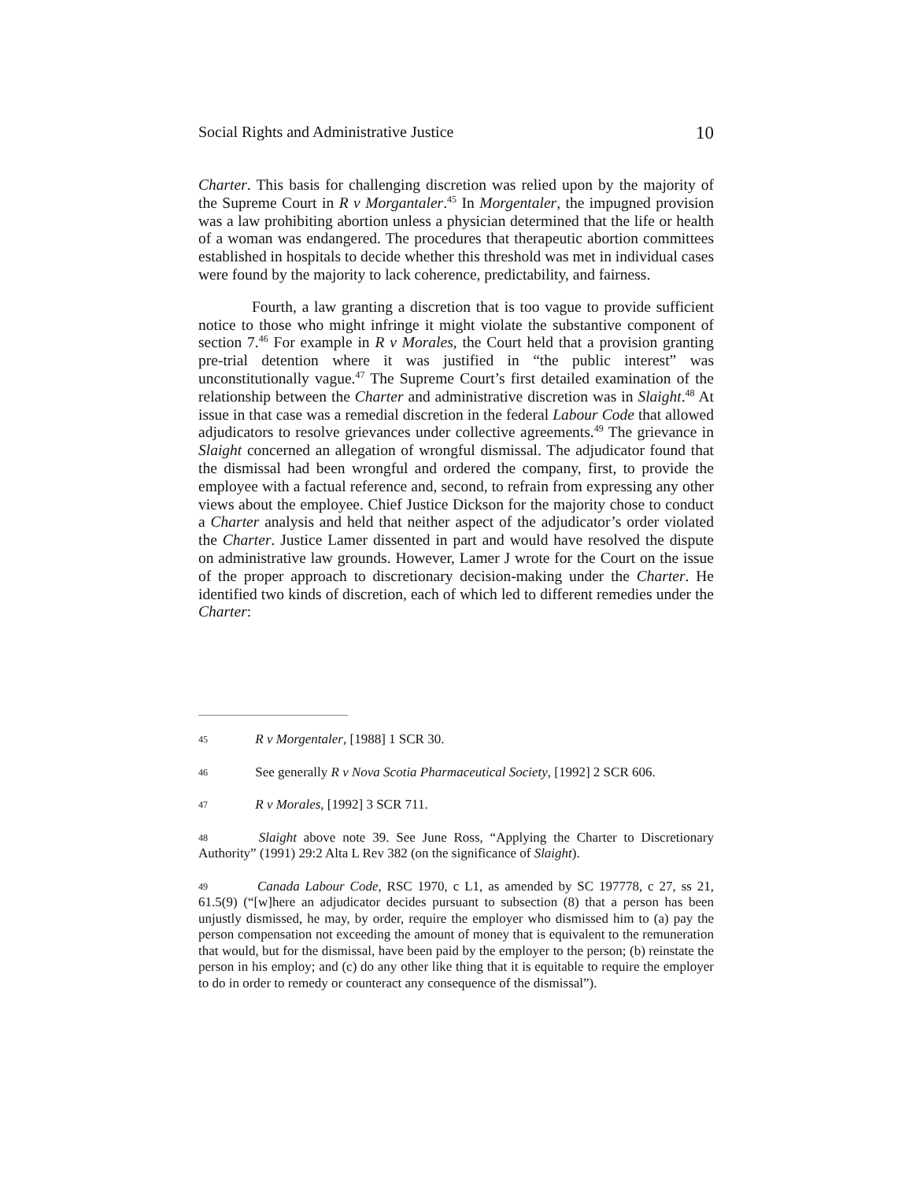Social Rights and Administrative Justice 10
Charter. This basis for challenging discretion was relied upon by the majority of the Supreme Court in R v Morgantaler.<sup>45</sup> In Morgentaler, the impugned provision was a law prohibiting abortion unless a physician determined that the life or health of a woman was endangered. The procedures that therapeutic abortion committees established in hospitals to decide whether this threshold was met in individual cases were found by the majority to lack coherence, predictability, and fairness.
Fourth, a law granting a discretion that is too vague to provide sufficient notice to those who might infringe it might violate the substantive component of section 7.<sup>46</sup> For example in R v Morales, the Court held that a provision granting pre-trial detention where it was justified in “the public interest” was unconstitutionally vague.<sup>47</sup> The Supreme Court’s first detailed examination of the relationship between the Charter and administrative discretion was in Slaight.<sup>48</sup> At issue in that case was a remedial discretion in the federal Labour Code that allowed adjudicators to resolve grievances under collective agreements.<sup>49</sup> The grievance in Slaight concerned an allegation of wrongful dismissal. The adjudicator found that the dismissal had been wrongful and ordered the company, first, to provide the employee with a factual reference and, second, to refrain from expressing any other views about the employee. Chief Justice Dickson for the majority chose to conduct a Charter analysis and held that neither aspect of the adjudicator’s order violated the Charter. Justice Lamer dissented in part and would have resolved the dispute on administrative law grounds. However, Lamer J wrote for the Court on the issue of the proper approach to discretionary decision-making under the Charter. He identified two kinds of discretion, each of which led to different remedies under the Charter:
45 R v Morgentaler, [1988] 1 SCR 30.
46 See generally R v Nova Scotia Pharmaceutical Society, [1992] 2 SCR 606.
47 R v Morales, [1992] 3 SCR 711.
48 Slaight above note 39. See June Ross, “Applying the Charter to Discretionary Authority” (1991) 29:2 Alta L Rev 382 (on the significance of Slaight).
49 Canada Labour Code, RSC 1970, c L1, as amended by SC 197778, c 27, ss 21, 61.5(9) (“[w]here an adjudicator decides pursuant to subsection (8) that a person has been unjustly dismissed, he may, by order, require the employer who dismissed him to (a) pay the person compensation not exceeding the amount of money that is equivalent to the remuneration that would, but for the dismissal, have been paid by the employer to the person; (b) reinstate the person in his employ; and (c) do any other like thing that it is equitable to require the employer to do in order to remedy or counteract any consequence of the dismissal”).